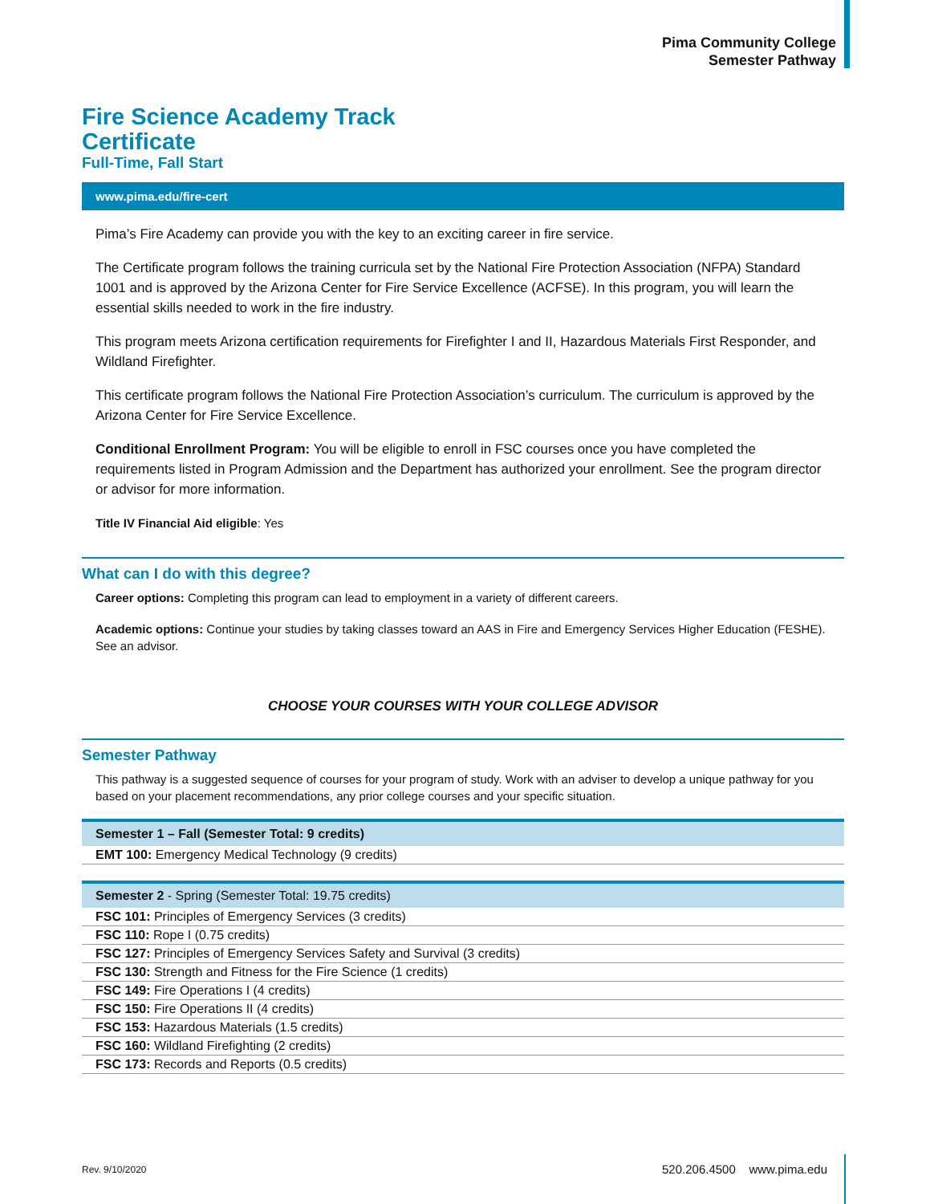Pima Community College
Semester Pathway
Fire Science Academy Track
Certificate
Full-Time, Fall Start
www.pima.edu/fire-cert
Pima’s Fire Academy can provide you with the key to an exciting career in fire service.
The Certificate program follows the training curricula set by the National Fire Protection Association (NFPA) Standard 1001 and is approved by the Arizona Center for Fire Service Excellence (ACFSE). In this program, you will learn the essential skills needed to work in the fire industry.
This program meets Arizona certification requirements for Firefighter I and II, Hazardous Materials First Responder, and Wildland Firefighter.
This certificate program follows the National Fire Protection Association’s curriculum. The curriculum is approved by the Arizona Center for Fire Service Excellence.
Conditional Enrollment Program: You will be eligible to enroll in FSC courses once you have completed the requirements listed in Program Admission and the Department has authorized your enrollment. See the program director or advisor for more information.
Title IV Financial Aid eligible: Yes
What can I do with this degree?
Career options: Completing this program can lead to employment in a variety of different careers.
Academic options: Continue your studies by taking classes toward an AAS in Fire and Emergency Services Higher Education (FESHE). See an advisor.
CHOOSE YOUR COURSES WITH YOUR COLLEGE ADVISOR
Semester Pathway
This pathway is a suggested sequence of courses for your program of study. Work with an adviser to develop a unique pathway for you based on your placement recommendations, any prior college courses and your specific situation.
| Semester 1 – Fall (Semester Total: 9 credits) |
| --- |
| EMT 100: Emergency Medical Technology (9 credits) |
| Semester 2 - Spring (Semester Total: 19.75 credits) |
| --- |
| FSC 101: Principles of Emergency Services (3 credits) |
| FSC 110: Rope I (0.75 credits) |
| FSC 127: Principles of Emergency Services Safety and Survival (3 credits) |
| FSC 130: Strength and Fitness for the Fire Science (1 credits) |
| FSC 149: Fire Operations I (4 credits) |
| FSC 150: Fire Operations II (4 credits) |
| FSC 153: Hazardous Materials (1.5 credits) |
| FSC 160: Wildland Firefighting (2 credits) |
| FSC 173: Records and Reports (0.5 credits) |
Rev. 9/10/2020 520.206.4500 www.pima.edu